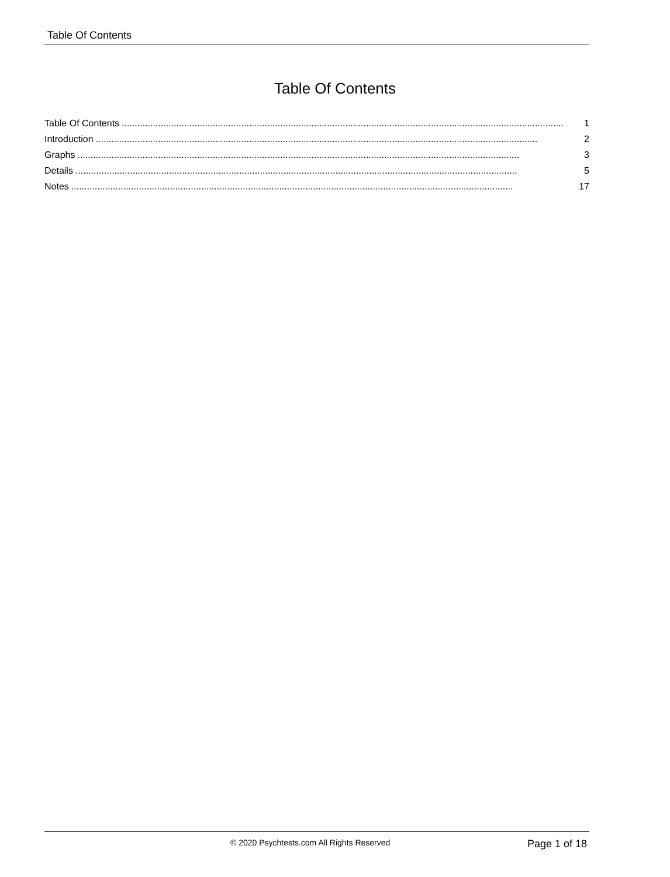Table Of Contents
Table Of Contents
Table Of Contents.......................................................................................................................................................................... 1
Introduction.......................................................................................................................................................................... 2
Graphs.......................................................................................................................................................................... 3
Details.......................................................................................................................................................................... 5
Notes.......................................................................................................................................................................... 17
© 2020 Psychtests.com All Rights Reserved Page 1 of 18